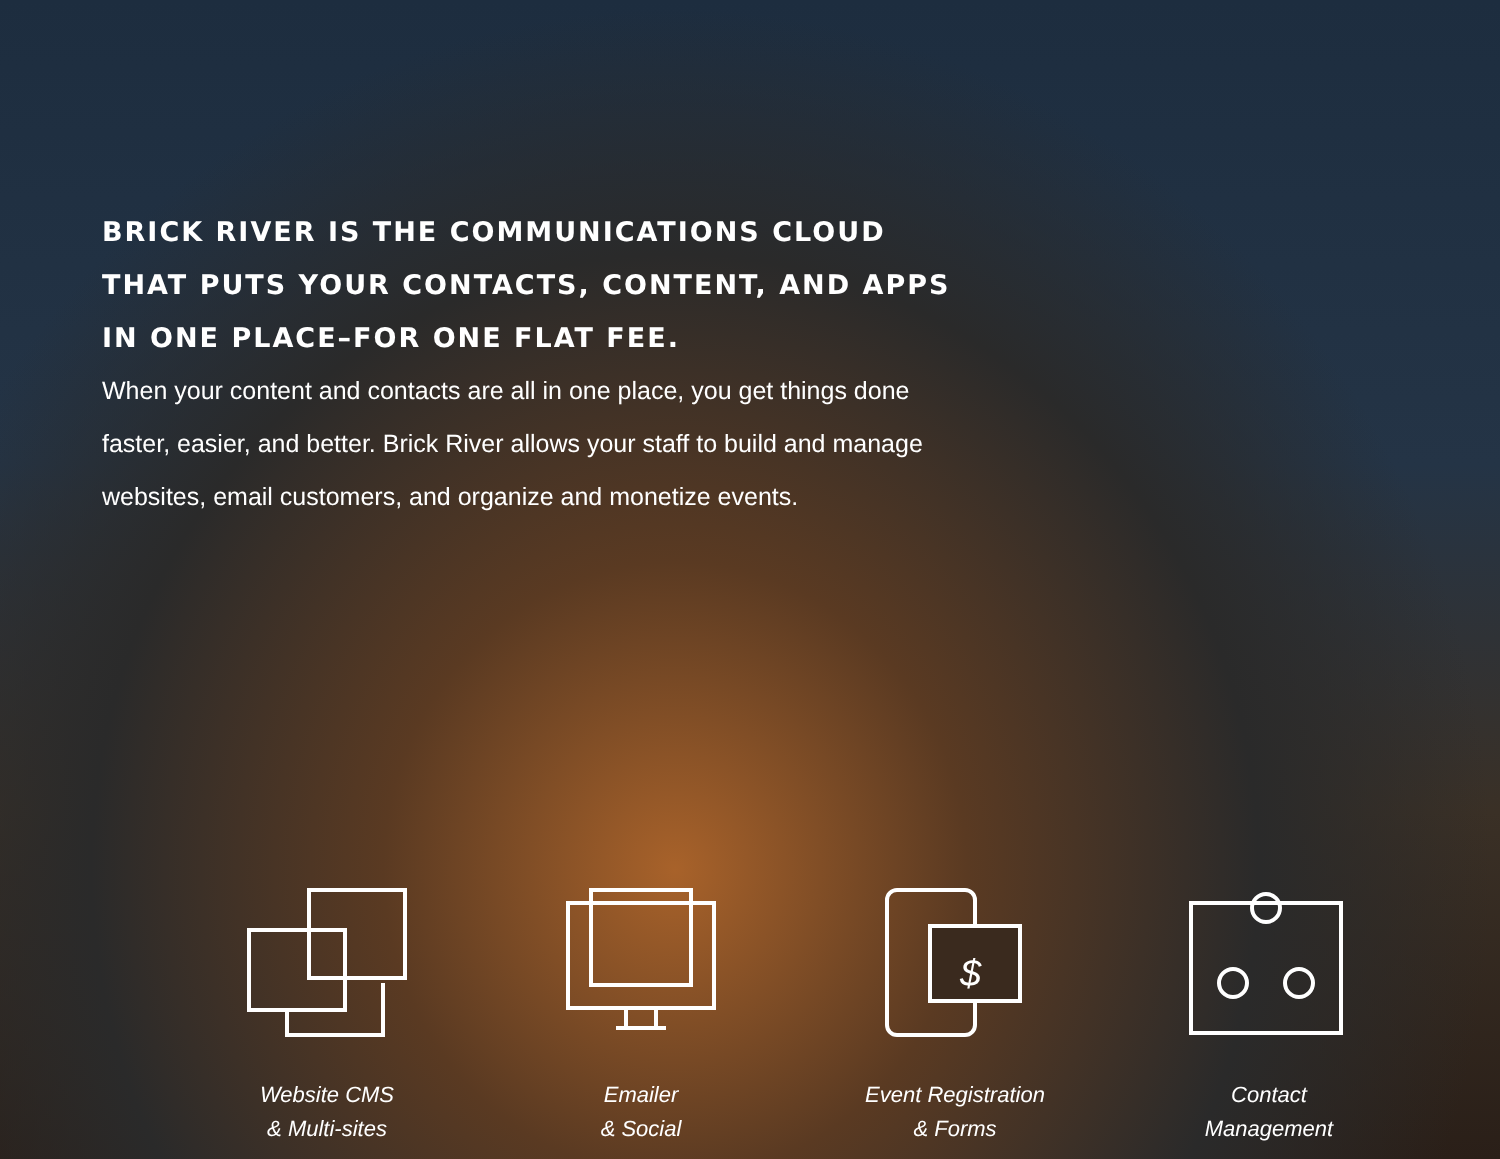BRICK RIVER IS THE COMMUNICATIONS CLOUD THAT PUTS YOUR CONTACTS, CONTENT, AND APPS IN ONE PLACE–FOR ONE FLAT FEE.
When your content and contacts are all in one place, you get things done faster, easier, and better. Brick River allows your staff to build and manage websites, email customers, and organize and monetize events.
Website CMS
& Multi-sites
Emailer
& Social
$
Event Registration
& Forms
Contact
Management